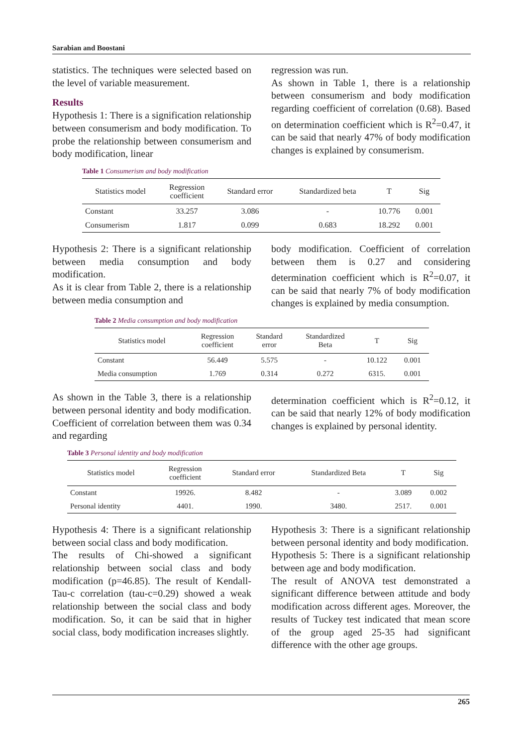Sarabian and Boostani
statistics. The techniques were selected based on the level of variable measurement.
Results
Hypothesis 1: There is a signification relationship between consumerism and body modification. To probe the relationship between consumerism and body modification, linear
regression was run.
As shown in Table 1, there is a relationship between consumerism and body modification regarding coefficient of correlation (0.68). Based on determination coefficient which is R<sup>2</sup>=0.47, it can be said that nearly 47% of body modification changes is explained by consumerism.
Table 1 Consumerism and body modification
| Statistics model | Regression coefficient | Standard error | Standardized beta | T | Sig |
| --- | --- | --- | --- | --- | --- |
| Constant | 33.257 | 3.086 | - | 10.776 | 0.001 |
| Consumerism | 1.817 | 0.099 | 0.683 | 18.292 | 0.001 |
Hypothesis 2: There is a significant relationship between media consumption and body modification.
As it is clear from Table 2, there is a relationship between media consumption and
body modification. Coefficient of correlation between them is 0.27 and considering determination coefficient which is R<sup>2</sup>=0.07, it can be said that nearly 7% of body modification changes is explained by media consumption.
Table 2 Media consumption and body modification
| Statistics model | Regression coefficient | Standard error | Standardized Beta | T | Sig |
| --- | --- | --- | --- | --- | --- |
| Constant | 56.449 | 5.575 | - | 10.122 | 0.001 |
| Media consumption | 1.769 | 0.314 | 0.272 | 6315. | 0.001 |
As shown in the Table 3, there is a relationship between personal identity and body modification. Coefficient of correlation between them was 0.34 and regarding
determination coefficient which is R<sup>2</sup>=0.12, it can be said that nearly 12% of body modification changes is explained by personal identity.
Table 3 Personal identity and body modification
| Statistics model | Regression coefficient | Standard error | Standardized Beta | T | Sig |
| --- | --- | --- | --- | --- | --- |
| Constant | 19926. | 8.482 | - | 3.089 | 0.002 |
| Personal identity | 4401. | 1990. | 3480. | 2517. | 0.001 |
Hypothesis 4: There is a significant relationship between social class and body modification.
The results of Chi-showed a significant relationship between social class and body modification (p=46.85). The result of Kendall-Tau-c correlation (tau-c=0.29) showed a weak relationship between the social class and body modification. So, it can be said that in higher social class, body modification increases slightly.
Hypothesis 3: There is a significant relationship between personal identity and body modification.
Hypothesis 5: There is a significant relationship between age and body modification.
The result of ANOVA test demonstrated a significant difference between attitude and body modification across different ages. Moreover, the results of Tuckey test indicated that mean score of the group aged 25-35 had significant difference with the other age groups.
265